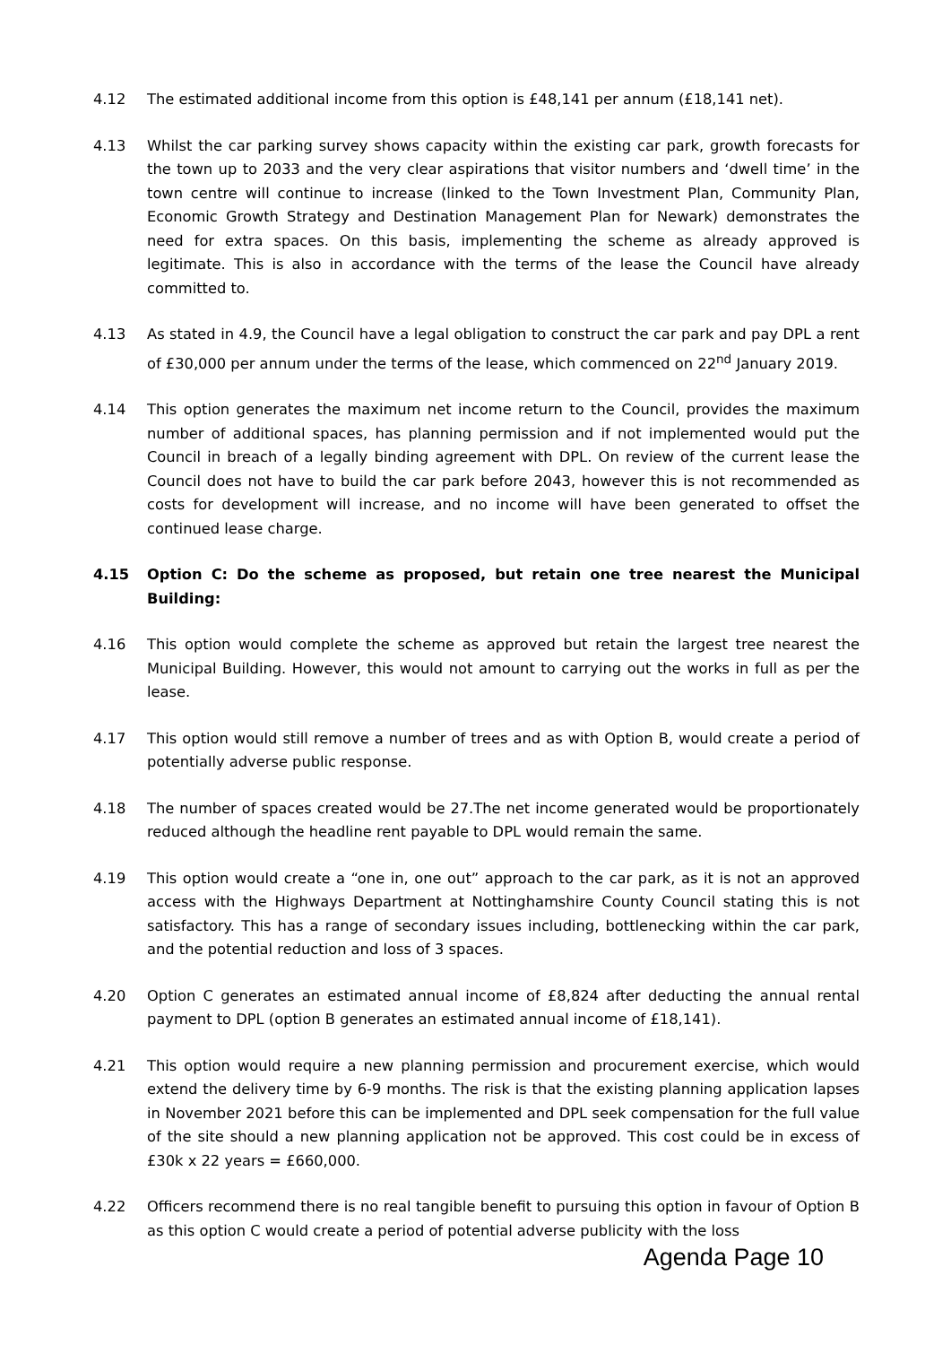4.12 The estimated additional income from this option is £48,141 per annum (£18,141 net).
4.13 Whilst the car parking survey shows capacity within the existing car park, growth forecasts for the town up to 2033 and the very clear aspirations that visitor numbers and ‘dwell time’ in the town centre will continue to increase (linked to the Town Investment Plan, Community Plan, Economic Growth Strategy and Destination Management Plan for Newark) demonstrates the need for extra spaces. On this basis, implementing the scheme as already approved is legitimate. This is also in accordance with the terms of the lease the Council have already committed to.
4.13 As stated in 4.9, the Council have a legal obligation to construct the car park and pay DPL a rent of £30,000 per annum under the terms of the lease, which commenced on 22<sup>nd</sup> January 2019.
4.14 This option generates the maximum net income return to the Council, provides the maximum number of additional spaces, has planning permission and if not implemented would put the Council in breach of a legally binding agreement with DPL. On review of the current lease the Council does not have to build the car park before 2043, however this is not recommended as costs for development will increase, and no income will have been generated to offset the continued lease charge.
4.15 Option C: Do the scheme as proposed, but retain one tree nearest the Municipal Building:
4.16 This option would complete the scheme as approved but retain the largest tree nearest the Municipal Building. However, this would not amount to carrying out the works in full as per the lease.
4.17 This option would still remove a number of trees and as with Option B, would create a period of potentially adverse public response.
4.18 The number of spaces created would be 27.The net income generated would be proportionately reduced although the headline rent payable to DPL would remain the same.
4.19 This option would create a “one in, one out” approach to the car park, as it is not an approved access with the Highways Department at Nottinghamshire County Council stating this is not satisfactory. This has a range of secondary issues including, bottlenecking within the car park, and the potential reduction and loss of 3 spaces.
4.20 Option C generates an estimated annual income of £8,824 after deducting the annual rental payment to DPL (option B generates an estimated annual income of £18,141).
4.21 This option would require a new planning permission and procurement exercise, which would extend the delivery time by 6-9 months. The risk is that the existing planning application lapses in November 2021 before this can be implemented and DPL seek compensation for the full value of the site should a new planning application not be approved. This cost could be in excess of £30k x 22 years = £660,000.
4.22 Officers recommend there is no real tangible benefit to pursuing this option in favour of Option B as this option C would create a period of potential adverse publicity with the loss
Agenda Page 10